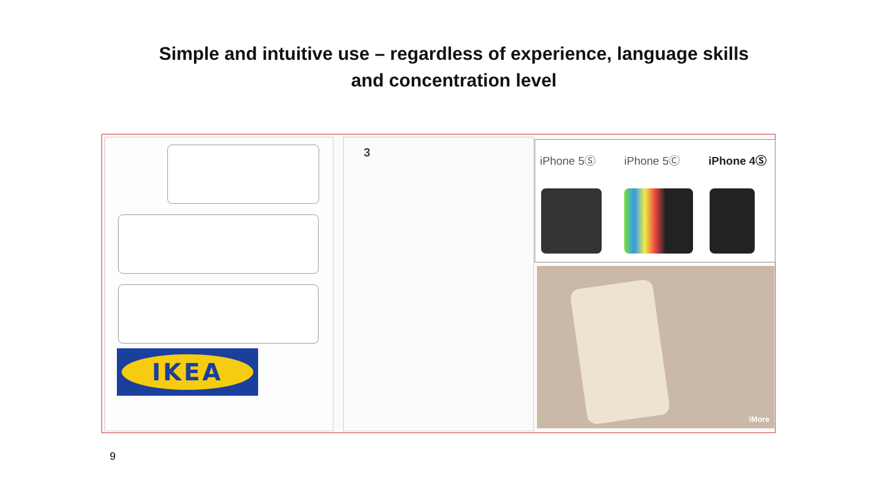Simple and intuitive use – regardless of experience, language skills
and concentration level
IKEA 3
iPhone 5Ⓢ iPhone 5Ⓒ iPhone 4Ⓢ
iMore
9